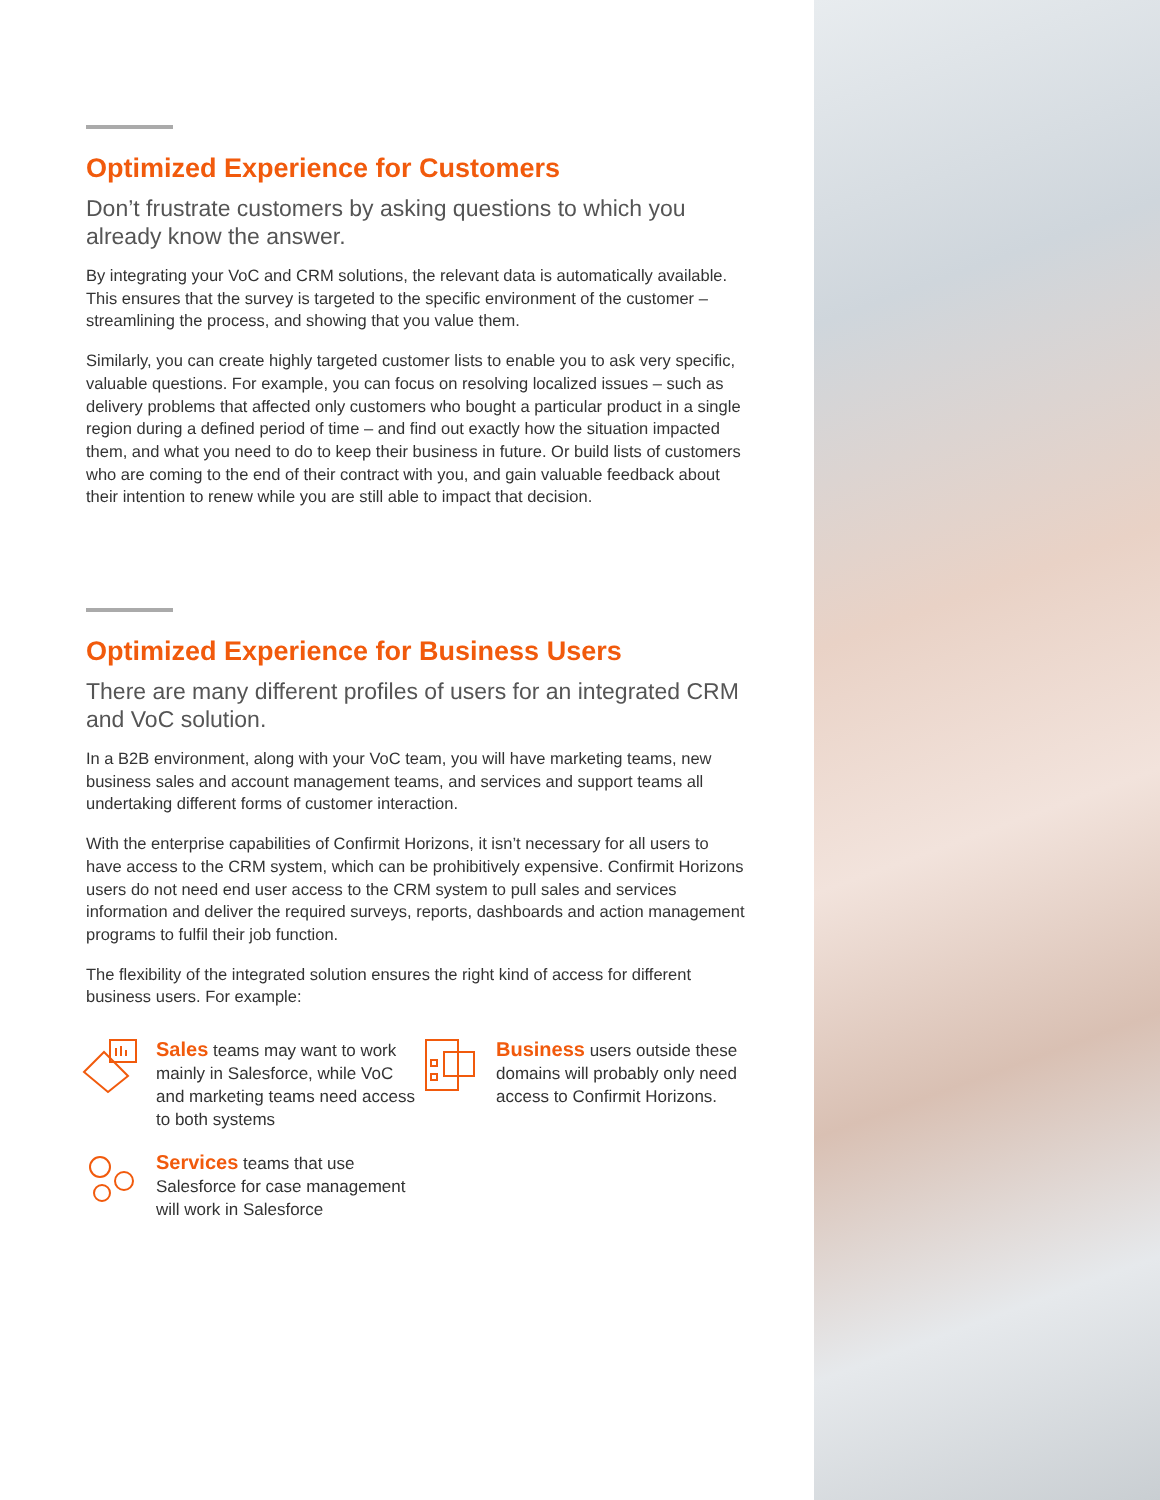Optimized Experience for Customers
Don’t frustrate customers by asking questions to which you already know the answer.
By integrating your VoC and CRM solutions, the relevant data is automatically available. This ensures that the survey is targeted to the specific environment of the customer – streamlining the process, and showing that you value them.
Similarly, you can create highly targeted customer lists to enable you to ask very specific, valuable questions. For example, you can focus on resolving localized issues – such as delivery problems that affected only customers who bought a particular product in a single region during a defined period of time – and find out exactly how the situation impacted them, and what you need to do to keep their business in future. Or build lists of customers who are coming to the end of their contract with you, and gain valuable feedback about their intention to renew while you are still able to impact that decision.
Optimized Experience for Business Users
There are many different profiles of users for an integrated CRM and VoC solution.
In a B2B environment, along with your VoC team, you will have marketing teams, new business sales and account management teams, and services and support teams all undertaking different forms of customer interaction.
With the enterprise capabilities of Confirmit Horizons, it isn’t necessary for all users to have access to the CRM system, which can be prohibitively expensive. Confirmit Horizons users do not need end user access to the CRM system to pull sales and services information and deliver the required surveys, reports, dashboards and action management programs to fulfil their job function.
The flexibility of the integrated solution ensures the right kind of access for different business users. For example:
Sales teams may want to work mainly in Salesforce, while VoC and marketing teams need access to both systems
Business users outside these domains will probably only need access to Confirmit Horizons.
Services teams that use Salesforce for case management will work in Salesforce